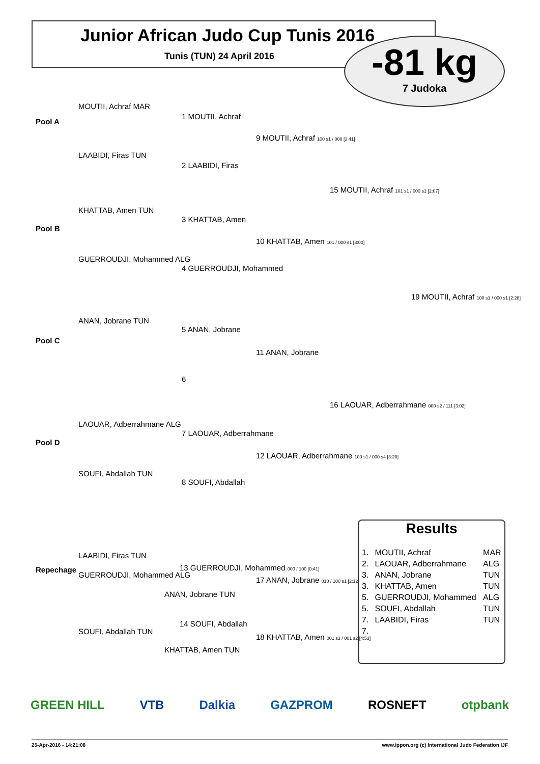Junior African Judo Cup Tunis 2016
Tunis (TUN) 24 April 2016
-81 kg
7 Judoka
Pool A
MOUTII, Achraf MAR
LAABIDI, Firas TUN
Pool B
KHATTAB, Amen TUN
GUERROUDJI, Mohammed ALG
Pool C
ANAN, Jobrane TUN
Pool D
LAOUAR, Adberrahmane ALG
SOUFI, Abdallah TUN
1 MOUTII, Achraf
2 LAABIDI, Firas
3 KHATTAB, Amen
4 GUERROUDJI, Mohammed
5 ANAN, Jobrane
6
7 LAOUAR, Adberrahmane
8 SOUFI, Abdallah
9 MOUTII, Achraf 100 s1 / 000 [3:41]
10 KHATTAB, Amen 101 / 000 s1 [3:00]
11 ANAN, Jobrane
12 LAOUAR, Adberrahmane 100 s1 / 000 s4 [3:20]
15 MOUTII, Achraf 101 s1 / 000 s1 [2:07]
16 LAOUAR, Adberrahmane 000 s2 / 111 [3:02]
19 MOUTII, Achraf 100 s1 / 000 s1 [2:28]
Repechage
LAABIDI, Firas TUN
GUERROUDJI, Mohammed ALG
ANAN, Jobrane TUN
SOUFI, Abdallah TUN
KHATTAB, Amen TUN
13 GUERROUDJI, Mohammed 000 / 100 [0:41]
14 SOUFI, Abdallah
17 ANAN, Jobrane 010 / 100 s1 [2:12]
18 KHATTAB, Amen 001 s3 / 001 s2 [4:53]
Results
| 1. | MOUTII, Achraf | MAR |
| 2. | LAOUAR, Adberrahmane | ALG |
| 3. | ANAN, Jobrane | TUN |
| 3. | KHATTAB, Amen | TUN |
| 5. | GUERROUDJI, Mohammed | ALG |
| 5. | SOUFI, Abdallah | TUN |
| 7. | LAABIDI, Firas | TUN |
| 7. | | |
GREEN HILL VTB Dalkia GAZPROM ROSNEFT otpbank
25-Apr-2016 - 14:21:08 www.ippon.org (c) International Judo Federation IJF